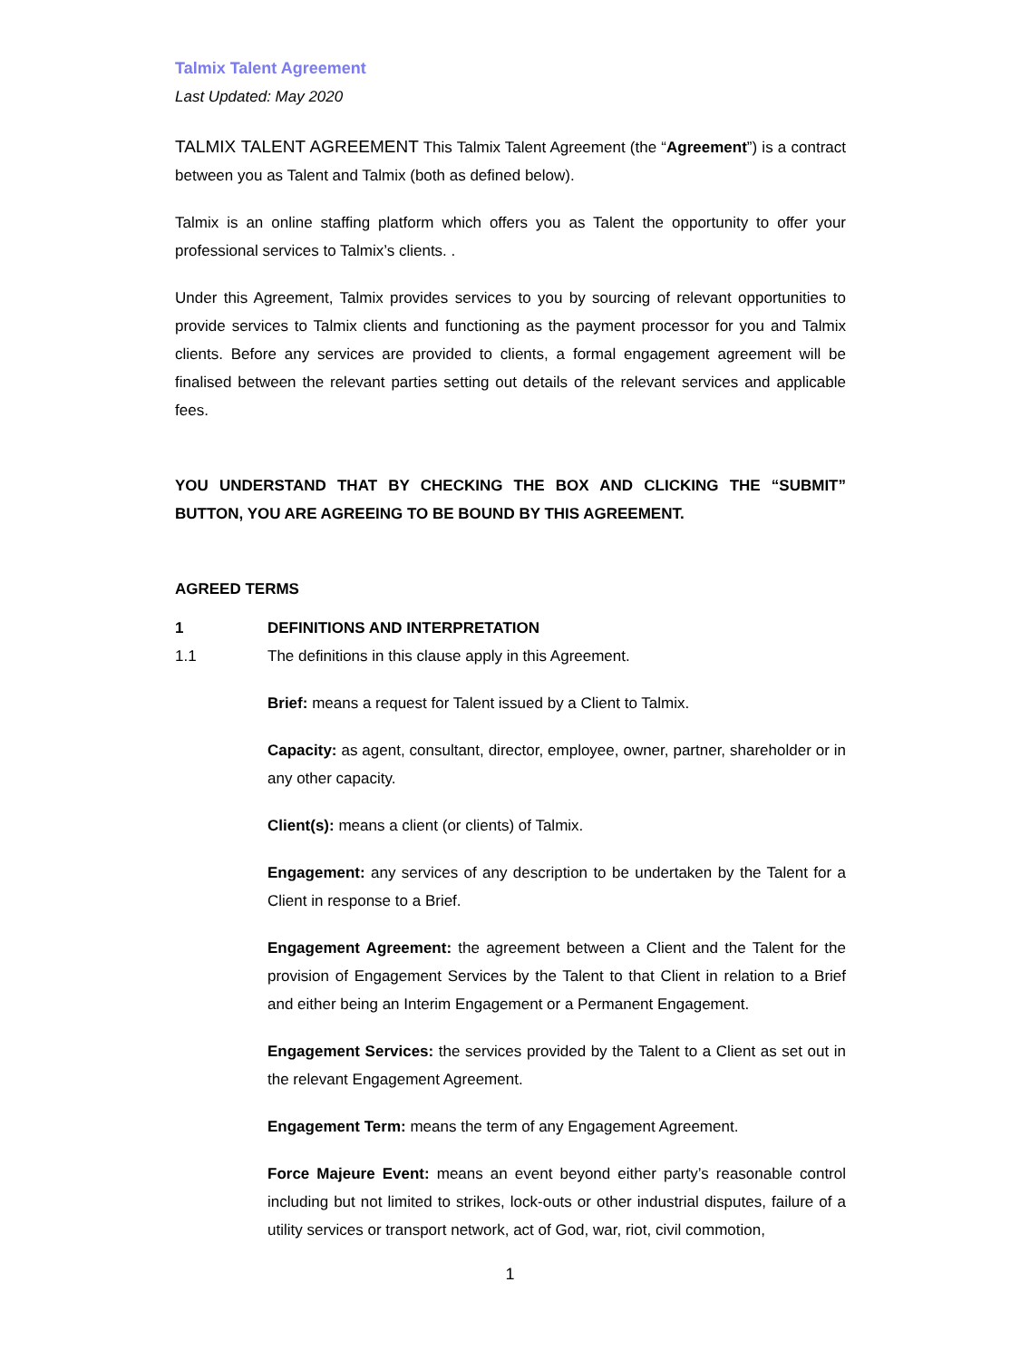Talmix Talent Agreement
Last Updated: May 2020
TALMIX TALENT AGREEMENT This Talmix Talent Agreement (the “Agreement”) is a contract between you as Talent and Talmix (both as defined below).
Talmix is an online staffing platform which offers you as Talent the opportunity to offer your professional services to Talmix’s clients. .
Under this Agreement, Talmix provides services to you by sourcing of relevant opportunities to provide services to Talmix clients and functioning as the payment processor for you and Talmix clients. Before any services are provided to clients, a formal engagement agreement will be finalised between the relevant parties setting out details of the relevant services and applicable fees.
YOU UNDERSTAND THAT BY CHECKING THE BOX AND CLICKING THE “SUBMIT” BUTTON, YOU ARE AGREEING TO BE BOUND BY THIS AGREEMENT.
AGREED TERMS
1 DEFINITIONS AND INTERPRETATION
1.1 The definitions in this clause apply in this Agreement.
Brief: means a request for Talent issued by a Client to Talmix.
Capacity: as agent, consultant, director, employee, owner, partner, shareholder or in any other capacity.
Client(s): means a client (or clients) of Talmix.
Engagement: any services of any description to be undertaken by the Talent for a Client in response to a Brief.
Engagement Agreement: the agreement between a Client and the Talent for the provision of Engagement Services by the Talent to that Client in relation to a Brief and either being an Interim Engagement or a Permanent Engagement.
Engagement Services: the services provided by the Talent to a Client as set out in the relevant Engagement Agreement.
Engagement Term: means the term of any Engagement Agreement.
Force Majeure Event: means an event beyond either party’s reasonable control including but not limited to strikes, lock-outs or other industrial disputes, failure of a utility services or transport network, act of God, war, riot, civil commotion,
1